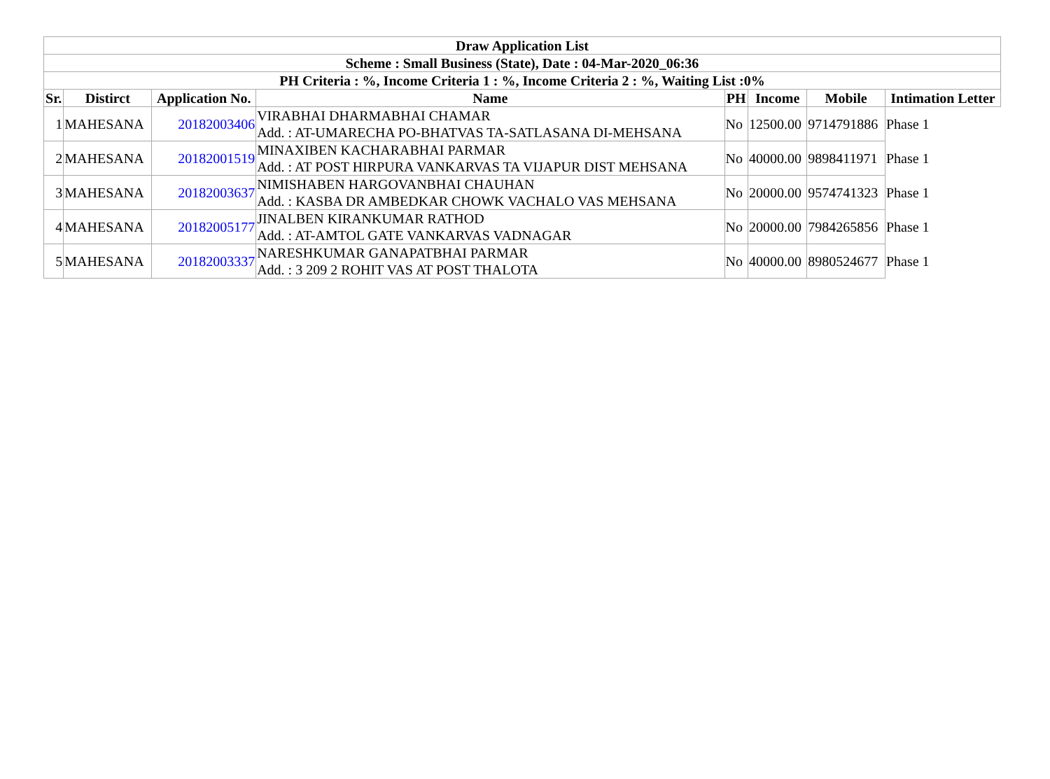| Draw Application List | | | | | | | |
| --- | --- | --- | --- | --- | --- | --- | --- |
| Scheme : Small Business (State), Date : 04-Mar-2020_06:36 | | | | | | | |
| PH Criteria : %, Income Criteria 1 : %, Income Criteria 2 : %, Waiting List :0% | | | | | | | |
| Sr. | Distirct | Application No. | Name | PH | Income | Mobile | Intimation Letter |
| 1 | MAHESANA | 20182003406 | VIRABHAI DHARMABHAI CHAMAR Add. : AT-UMARECHA PO-BHATVAS TA-SATLASANA DI-MEHSANA | No | 12500.00 | 9714791886 | Phase 1 |
| 2 | MAHESANA | 20182001519 | MINAXIBEN KACHARABHAI PARMAR Add. : AT POST HIRPURA VANKARVAS TA VIJAPUR DIST MEHSANA | No | 40000.00 | 9898411971 | Phase 1 |
| 3 | MAHESANA | 20182003637 | NIMISHABEN HARGOVANBHAI CHAUHAN Add. : KASBA DR AMBEDKAR CHOWK VACHALO VAS MEHSANA | No | 20000.00 | 9574741323 | Phase 1 |
| 4 | MAHESANA | 20182005177 | JINALBEN KIRANKUMAR RATHOD Add. : AT-AMTOL GATE VANKARVAS VADNAGAR | No | 20000.00 | 7984265856 | Phase 1 |
| 5 | MAHESANA | 20182003337 | NARESHKUMAR GANAPATBHAI PARMAR Add. : 3 209 2 ROHIT VAS AT POST THALOTA | No | 40000.00 | 8980524677 | Phase 1 |